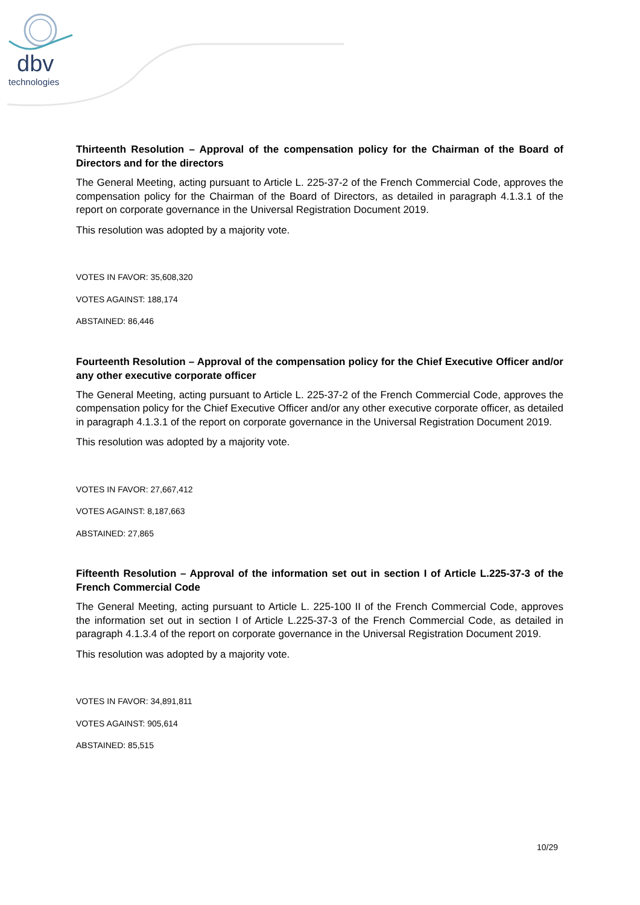dbv
technologies
Thirteenth Resolution – Approval of the compensation policy for the Chairman of the Board of Directors and for the directors
The General Meeting, acting pursuant to Article L. 225-37-2 of the French Commercial Code, approves the compensation policy for the Chairman of the Board of Directors, as detailed in paragraph 4.1.3.1 of the report on corporate governance in the Universal Registration Document 2019.
This resolution was adopted by a majority vote.
VOTES IN FAVOR: 35,608,320
VOTES AGAINST: 188,174
ABSTAINED: 86,446
Fourteenth Resolution – Approval of the compensation policy for the Chief Executive Officer and/or any other executive corporate officer
The General Meeting, acting pursuant to Article L. 225-37-2 of the French Commercial Code, approves the compensation policy for the Chief Executive Officer and/or any other executive corporate officer, as detailed in paragraph 4.1.3.1 of the report on corporate governance in the Universal Registration Document 2019.
This resolution was adopted by a majority vote.
VOTES IN FAVOR: 27,667,412
VOTES AGAINST: 8,187,663
ABSTAINED: 27,865
Fifteenth Resolution – Approval of the information set out in section I of Article L.225-37-3 of the French Commercial Code
The General Meeting, acting pursuant to Article L. 225-100 II of the French Commercial Code, approves the information set out in section I of Article L.225-37-3 of the French Commercial Code, as detailed in paragraph 4.1.3.4 of the report on corporate governance in the Universal Registration Document 2019.
This resolution was adopted by a majority vote.
VOTES IN FAVOR: 34,891,811
VOTES AGAINST: 905,614
ABSTAINED: 85,515
10/29